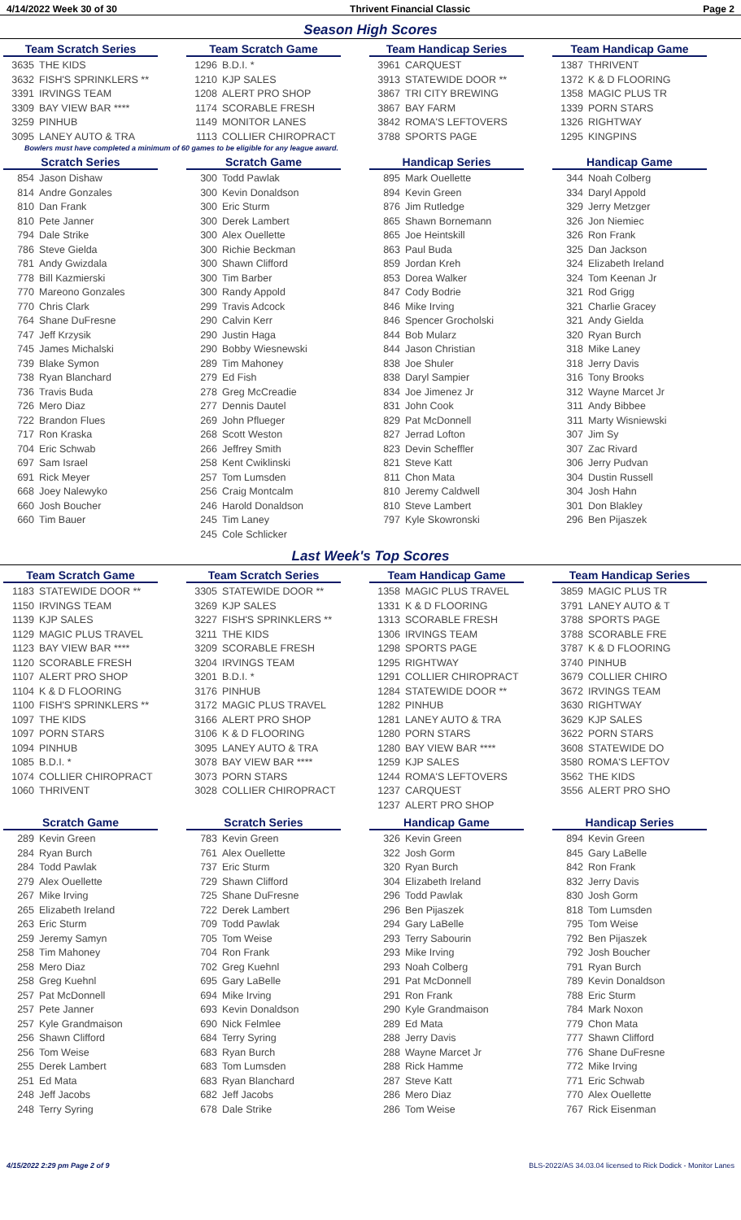4/14/2022 Week 30 of 30 Thrivent Financial Classic Page 2
Season High Scores
Team Scratch Series
| 3635 | THE KIDS |
| 3632 | FISH'S SPRINKLERS ** |
| 3391 | IRVINGS TEAM |
| 3309 | BAY VIEW BAR **** |
| 3259 | PINHUB |
| 3095 | LANEY AUTO & TRA |
Team Scratch Game
| 1296 | B.D.I. * |
| 1210 | KJP SALES |
| 1208 | ALERT PRO SHOP |
| 1174 | SCORABLE FRESH |
| 1149 | MONITOR LANES |
| 1113 | COLLIER CHIROPRACT |
Team Handicap Series
| 3961 | CARQUEST |
| 3913 | STATEWIDE DOOR ** |
| 3867 | TRI CITY BREWING |
| 3867 | BAY FARM |
| 3842 | ROMA'S LEFTOVERS |
| 3788 | SPORTS PAGE |
Team Handicap Game
| 1387 | THRIVENT |
| 1372 | K & D FLOORING |
| 1358 | MAGIC PLUS TR |
| 1339 | PORN STARS |
| 1326 | RIGHTWAY |
| 1295 | KINGPINS |
Bowlers must have completed a minimum of 60 games to be eligible for any league award.
Scratch Series
| 854 | Jason Dishaw |
| 814 | Andre Gonzales |
| 810 | Dan Frank |
| 810 | Pete Janner |
| 794 | Dale Strike |
| 786 | Steve Gielda |
| 781 | Andy Gwizdala |
| 778 | Bill Kazmierski |
| 770 | Mareono Gonzales |
| 770 | Chris Clark |
| 764 | Shane DuFresne |
| 747 | Jeff Krzysik |
| 745 | James Michalski |
| 739 | Blake Symon |
| 738 | Ryan Blanchard |
| 736 | Travis Buda |
| 726 | Mero Diaz |
| 722 | Brandon Flues |
| 717 | Ron Kraska |
| 704 | Eric Schwab |
| 697 | Sam Israel |
| 691 | Rick Meyer |
| 668 | Joey Nalewyko |
| 660 | Josh Boucher |
| 660 | Tim Bauer |
Scratch Game
| 300 | Todd Pawlak |
| 300 | Kevin Donaldson |
| 300 | Eric Sturm |
| 300 | Derek Lambert |
| 300 | Alex Ouellette |
| 300 | Richie Beckman |
| 300 | Shawn Clifford |
| 300 | Tim Barber |
| 300 | Randy Appold |
| 299 | Travis Adcock |
| 290 | Calvin Kerr |
| 290 | Justin Haga |
| 290 | Bobby Wiesnewski |
| 289 | Tim Mahoney |
| 279 | Ed Fish |
| 278 | Greg McCreadie |
| 277 | Dennis Dautel |
| 269 | John Pflueger |
| 268 | Scott Weston |
| 266 | Jeffrey Smith |
| 258 | Kent Cwiklinski |
| 257 | Tom Lumsden |
| 256 | Craig Montcalm |
| 246 | Harold Donaldson |
| 245 | Tim Laney |
| 245 | Cole Schlicker |
Handicap Series
| 895 | Mark Ouellette |
| 894 | Kevin Green |
| 876 | Jim Rutledge |
| 865 | Shawn Bornemann |
| 865 | Joe Heintskill |
| 863 | Paul Buda |
| 859 | Jordan Kreh |
| 853 | Dorea Walker |
| 847 | Cody Bodrie |
| 846 | Mike Irving |
| 846 | Spencer Grocholski |
| 844 | Bob Mularz |
| 844 | Jason Christian |
| 838 | Joe Shuler |
| 838 | Daryl Sampier |
| 834 | Joe Jimenez Jr |
| 831 | John Cook |
| 829 | Pat McDonnell |
| 827 | Jerrad Lofton |
| 823 | Devin Scheffler |
| 821 | Steve Katt |
| 811 | Chon Mata |
| 810 | Jeremy Caldwell |
| 810 | Steve Lambert |
| 797 | Kyle Skowronski |
Handicap Game
| 344 | Noah Colberg |
| 334 | Daryl Appold |
| 329 | Jerry Metzger |
| 326 | Jon Niemiec |
| 326 | Ron Frank |
| 325 | Dan Jackson |
| 324 | Elizabeth Ireland |
| 324 | Tom Keenan Jr |
| 321 | Rod Grigg |
| 321 | Charlie Gracey |
| 321 | Andy Gielda |
| 320 | Ryan Burch |
| 318 | Mike Laney |
| 318 | Jerry Davis |
| 316 | Tony Brooks |
| 312 | Wayne Marcet Jr |
| 311 | Andy Bibbee |
| 311 | Marty Wisniewski |
| 307 | Jim Sy |
| 307 | Zac Rivard |
| 306 | Jerry Pudvan |
| 304 | Dustin Russell |
| 304 | Josh Hahn |
| 301 | Don Blakley |
| 296 | Ben Pijaszek |
Last Week's Top Scores
Team Scratch Game
| 1183 | STATEWIDE DOOR ** |
| 1150 | IRVINGS TEAM |
| 1139 | KJP SALES |
| 1129 | MAGIC PLUS TRAVEL |
| 1123 | BAY VIEW BAR **** |
| 1120 | SCORABLE FRESH |
| 1107 | ALERT PRO SHOP |
| 1104 | K & D FLOORING |
| 1100 | FISH'S SPRINKLERS ** |
| 1097 | THE KIDS |
| 1097 | PORN STARS |
| 1094 | PINHUB |
| 1085 | B.D.I. * |
| 1074 | COLLIER CHIROPRACT |
| 1060 | THRIVENT |
Team Scratch Series
| 3305 | STATEWIDE DOOR ** |
| 3269 | KJP SALES |
| 3227 | FISH'S SPRINKLERS ** |
| 3211 | THE KIDS |
| 3209 | SCORABLE FRESH |
| 3204 | IRVINGS TEAM |
| 3201 | B.D.I. * |
| 3176 | PINHUB |
| 3172 | MAGIC PLUS TRAVEL |
| 3166 | ALERT PRO SHOP |
| 3106 | K & D FLOORING |
| 3095 | LANEY AUTO & TRA |
| 3078 | BAY VIEW BAR **** |
| 3073 | PORN STARS |
| 3028 | COLLIER CHIROPRACT |
Team Handicap Game
| 1358 | MAGIC PLUS TRAVEL |
| 1331 | K & D FLOORING |
| 1313 | SCORABLE FRESH |
| 1306 | IRVINGS TEAM |
| 1298 | SPORTS PAGE |
| 1295 | RIGHTWAY |
| 1291 | COLLIER CHIROPRACT |
| 1284 | STATEWIDE DOOR ** |
| 1282 | PINHUB |
| 1281 | LANEY AUTO & TRA |
| 1280 | PORN STARS |
| 1280 | BAY VIEW BAR **** |
| 1259 | KJP SALES |
| 1244 | ROMA'S LEFTOVERS |
| 1237 | CARQUEST |
| 1237 | ALERT PRO SHOP |
Team Handicap Series
| 3859 | MAGIC PLUS TR |
| 3791 | LANEY AUTO & T |
| 3788 | SPORTS PAGE |
| 3788 | SCORABLE FRE |
| 3787 | K & D FLOORING |
| 3740 | PINHUB |
| 3679 | COLLIER CHIRO |
| 3672 | IRVINGS TEAM |
| 3630 | RIGHTWAY |
| 3629 | KJP SALES |
| 3622 | PORN STARS |
| 3608 | STATEWIDE DO |
| 3580 | ROMA'S LEFTOV |
| 3562 | THE KIDS |
| 3556 | ALERT PRO SHO |
Scratch Game
| 289 | Kevin Green |
| 284 | Ryan Burch |
| 284 | Todd Pawlak |
| 279 | Alex Ouellette |
| 267 | Mike Irving |
| 265 | Elizabeth Ireland |
| 263 | Eric Sturm |
| 259 | Jeremy Samyn |
| 258 | Tim Mahoney |
| 258 | Mero Diaz |
| 258 | Greg Kuehnl |
| 257 | Pat McDonnell |
| 257 | Pete Janner |
| 257 | Kyle Grandmaison |
| 256 | Shawn Clifford |
| 256 | Tom Weise |
| 255 | Derek Lambert |
| 251 | Ed Mata |
| 248 | Jeff Jacobs |
| 248 | Terry Syring |
Scratch Series
| 783 | Kevin Green |
| 761 | Alex Ouellette |
| 737 | Eric Sturm |
| 729 | Shawn Clifford |
| 725 | Shane DuFresne |
| 722 | Derek Lambert |
| 709 | Todd Pawlak |
| 705 | Tom Weise |
| 704 | Ron Frank |
| 702 | Greg Kuehnl |
| 695 | Gary LaBelle |
| 694 | Mike Irving |
| 693 | Kevin Donaldson |
| 690 | Nick Felmlee |
| 684 | Terry Syring |
| 683 | Ryan Burch |
| 683 | Tom Lumsden |
| 683 | Ryan Blanchard |
| 682 | Jeff Jacobs |
| 678 | Dale Strike |
Handicap Game
| 326 | Kevin Green |
| 322 | Josh Gorm |
| 320 | Ryan Burch |
| 304 | Elizabeth Ireland |
| 296 | Todd Pawlak |
| 296 | Ben Pijaszek |
| 294 | Gary LaBelle |
| 293 | Terry Sabourin |
| 293 | Mike Irving |
| 293 | Noah Colberg |
| 291 | Pat McDonnell |
| 291 | Ron Frank |
| 290 | Kyle Grandmaison |
| 289 | Ed Mata |
| 288 | Jerry Davis |
| 288 | Wayne Marcet Jr |
| 288 | Rick Hamme |
| 287 | Steve Katt |
| 286 | Mero Diaz |
| 286 | Tom Weise |
Handicap Series
| 894 | Kevin Green |
| 845 | Gary LaBelle |
| 842 | Ron Frank |
| 832 | Jerry Davis |
| 830 | Josh Gorm |
| 818 | Tom Lumsden |
| 795 | Tom Weise |
| 792 | Ben Pijaszek |
| 792 | Josh Boucher |
| 791 | Ryan Burch |
| 789 | Kevin Donaldson |
| 788 | Eric Sturm |
| 784 | Mark Noxon |
| 779 | Chon Mata |
| 777 | Shawn Clifford |
| 776 | Shane DuFresne |
| 772 | Mike Irving |
| 771 | Eric Schwab |
| 770 | Alex Ouellette |
| 767 | Rick Eisenman |
4/15/2022 2:29 pm Page 2 of 9 BLS-2022/AS 34.03.04 licensed to Rick Dodick - Monitor Lanes